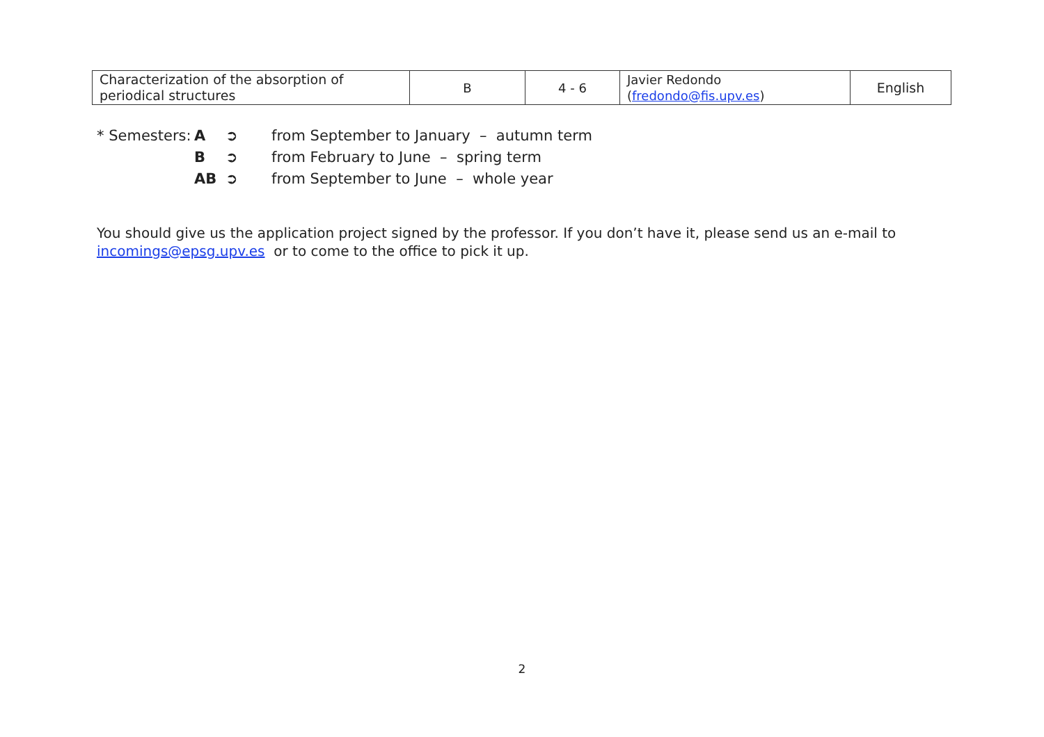| Characterization of the absorption of periodical structures | B | 4 - 6 | Javier Redondo ( fredondo@fis.upv.es ) | English |
* Semesters: A ➲ from September to January – autumn term
B ➲ from February to June – spring term
AB ➲ from September to June – whole year
You should give us the application project signed by the professor. If you don’t have it, please send us an e-mail to incomings@epsg.upv.es or to come to the office to pick it up.
2